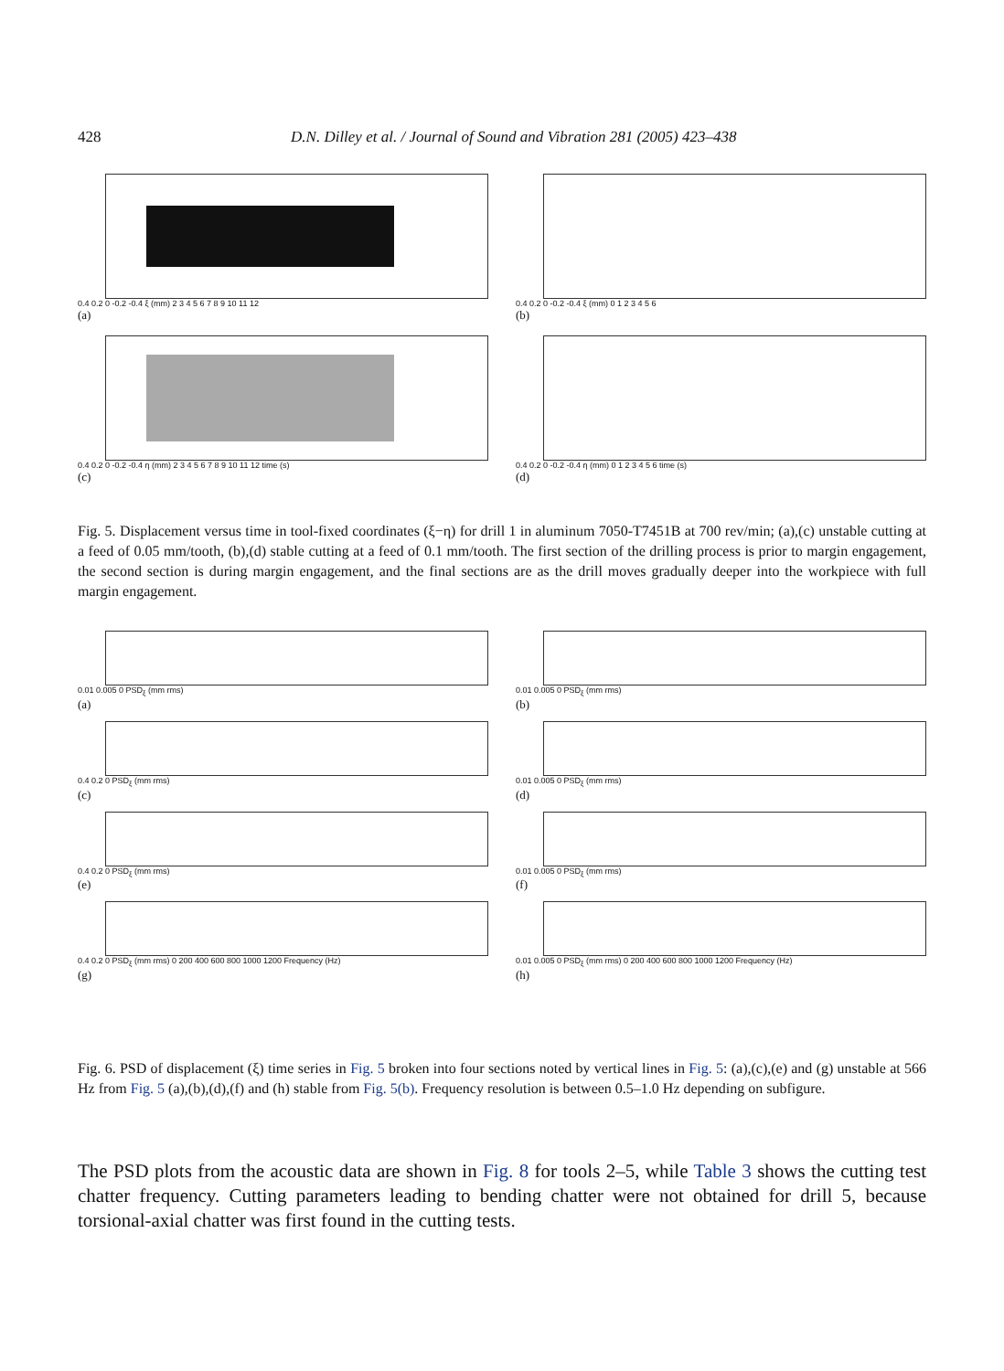428 D.N. Dilley et al. / Journal of Sound and Vibration 281 (2005) 423–438
0.4 0.2 0 -0.2 -0.4 ξ (mm) 2 3 4 5 6 7 8 9 10 11 12
(a)
0.4 0.2 0 -0.2 -0.4 ξ (mm) 0 1 2 3 4 5 6
(b)
0.4 0.2 0 -0.2 -0.4 η (mm) 2 3 4 5 6 7 8 9 10 11 12 time (s)
(c)
0.4 0.2 0 -0.2 -0.4 η (mm) 0 1 2 3 4 5 6 time (s)
(d)
Fig. 5. Displacement versus time in tool-fixed coordinates (ξ−η) for drill 1 in aluminum 7050-T7451B at 700 rev/min; (a),(c) unstable cutting at a feed of 0.05 mm/tooth, (b),(d) stable cutting at a feed of 0.1 mm/tooth. The first section of the drilling process is prior to margin engagement, the second section is during margin engagement, and the final sections are as the drill moves gradually deeper into the workpiece with full margin engagement.
0.01 0.005 0 PSD<sub>ξ</sub> (mm rms)
(a)
0.01 0.005 0 PSD<sub>ξ</sub> (mm rms)
(b)
0.4 0.2 0 PSD<sub>ξ</sub> (mm rms)
(c)
0.01 0.005 0 PSD<sub>ξ</sub> (mm rms)
(d)
0.4 0.2 0 PSD<sub>ξ</sub> (mm rms)
(e)
0.01 0.005 0 PSD<sub>ξ</sub> (mm rms)
(f)
0.4 0.2 0 PSD<sub>ξ</sub> (mm rms) 0 200 400 600 800 1000 1200 Frequency (Hz)
(g)
0.01 0.005 0 PSD<sub>ξ</sub> (mm rms) 0 200 400 600 800 1000 1200 Frequency (Hz)
(h)
Fig. 6. PSD of displacement (ξ) time series in Fig. 5 broken into four sections noted by vertical lines in Fig. 5: (a),(c),(e) and (g) unstable at 566 Hz from Fig. 5 (a),(b),(d),(f) and (h) stable from Fig. 5(b). Frequency resolution is between 0.5–1.0 Hz depending on subfigure.
The PSD plots from the acoustic data are shown in Fig. 8 for tools 2–5, while Table 3 shows the cutting test chatter frequency. Cutting parameters leading to bending chatter were not obtained for drill 5, because torsional-axial chatter was first found in the cutting tests.